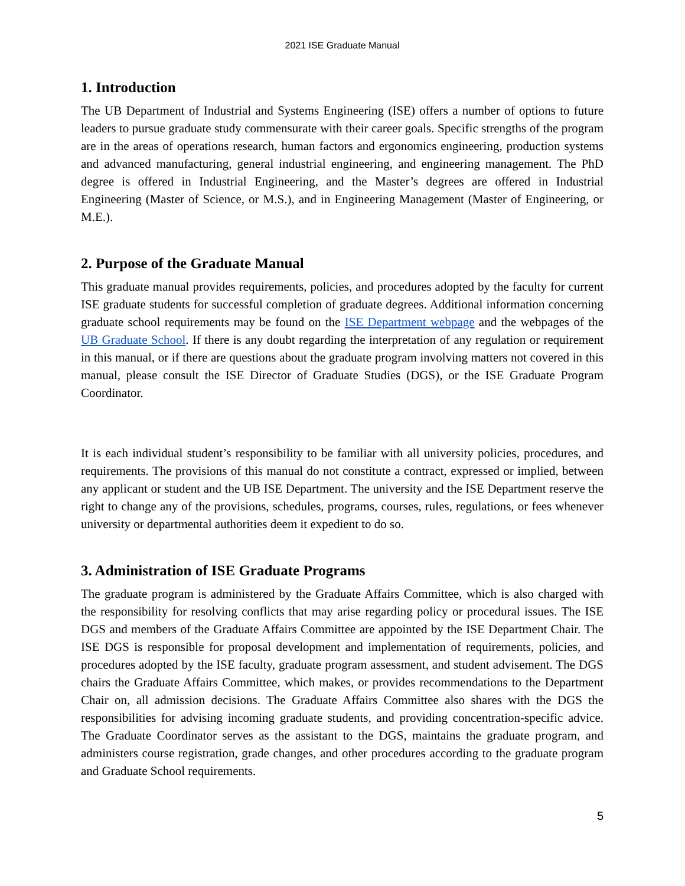2021 ISE Graduate Manual
1. Introduction
The UB Department of Industrial and Systems Engineering (ISE) offers a number of options to future leaders to pursue graduate study commensurate with their career goals. Specific strengths of the program are in the areas of operations research, human factors and ergonomics engineering, production systems and advanced manufacturing, general industrial engineering, and engineering management. The PhD degree is offered in Industrial Engineering, and the Master’s degrees are offered in Industrial Engineering (Master of Science, or M.S.), and in Engineering Management (Master of Engineering, or M.E.).
2. Purpose of the Graduate Manual
This graduate manual provides requirements, policies, and procedures adopted by the faculty for current ISE graduate students for successful completion of graduate degrees. Additional information concerning graduate school requirements may be found on the ISE Department webpage and the webpages of the UB Graduate School. If there is any doubt regarding the interpretation of any regulation or requirement in this manual, or if there are questions about the graduate program involving matters not covered in this manual, please consult the ISE Director of Graduate Studies (DGS), or the ISE Graduate Program Coordinator.
It is each individual student’s responsibility to be familiar with all university policies, procedures, and requirements. The provisions of this manual do not constitute a contract, expressed or implied, between any applicant or student and the UB ISE Department. The university and the ISE Department reserve the right to change any of the provisions, schedules, programs, courses, rules, regulations, or fees whenever university or departmental authorities deem it expedient to do so.
3. Administration of ISE Graduate Programs
The graduate program is administered by the Graduate Affairs Committee, which is also charged with the responsibility for resolving conflicts that may arise regarding policy or procedural issues. The ISE DGS and members of the Graduate Affairs Committee are appointed by the ISE Department Chair. The ISE DGS is responsible for proposal development and implementation of requirements, policies, and procedures adopted by the ISE faculty, graduate program assessment, and student advisement. The DGS chairs the Graduate Affairs Committee, which makes, or provides recommendations to the Department Chair on, all admission decisions. The Graduate Affairs Committee also shares with the DGS the responsibilities for advising incoming graduate students, and providing concentration-specific advice. The Graduate Coordinator serves as the assistant to the DGS, maintains the graduate program, and administers course registration, grade changes, and other procedures according to the graduate program and Graduate School requirements.
5